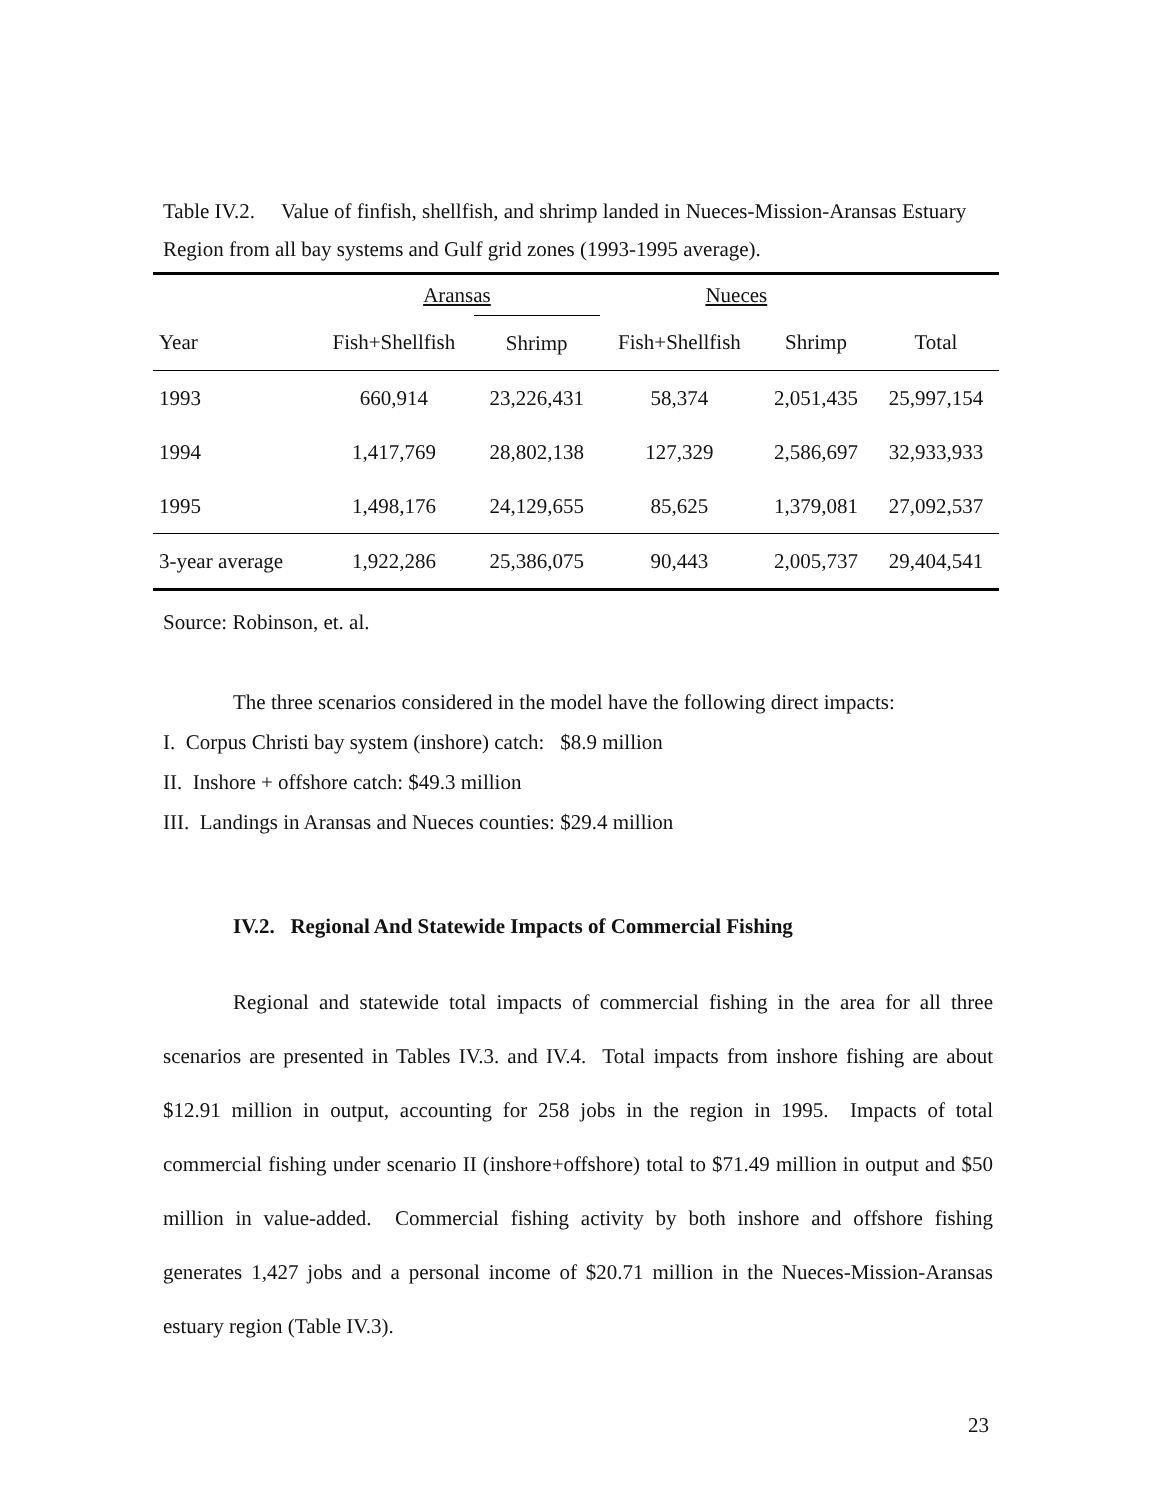Table IV.2. Value of finfish, shellfish, and shrimp landed in Nueces-Mission-Aransas Estuary Region from all bay systems and Gulf grid zones (1993-1995 average).
| | Aransas | | Nueces | | |
| --- | --- | --- | --- | --- | --- |
| Year | Fish+Shellfish | Shrimp | Fish+Shellfish | Shrimp | Total |
| 1993 | 660,914 | 23,226,431 | 58,374 | 2,051,435 | 25,997,154 |
| 1994 | 1,417,769 | 28,802,138 | 127,329 | 2,586,697 | 32,933,933 |
| 1995 | 1,498,176 | 24,129,655 | 85,625 | 1,379,081 | 27,092,537 |
| 3-year average | 1,922,286 | 25,386,075 | 90,443 | 2,005,737 | 29,404,541 |
Source: Robinson, et. al.
The three scenarios considered in the model have the following direct impacts:
I. Corpus Christi bay system (inshore) catch: $8.9 million
II. Inshore + offshore catch: $49.3 million
III. Landings in Aransas and Nueces counties: $29.4 million
IV.2. Regional And Statewide Impacts of Commercial Fishing
Regional and statewide total impacts of commercial fishing in the area for all three scenarios are presented in Tables IV.3. and IV.4. Total impacts from inshore fishing are about $12.91 million in output, accounting for 258 jobs in the region in 1995. Impacts of total commercial fishing under scenario II (inshore+offshore) total to $71.49 million in output and $50 million in value-added. Commercial fishing activity by both inshore and offshore fishing generates 1,427 jobs and a personal income of $20.71 million in the Nueces-Mission-Aransas estuary region (Table IV.3).
23